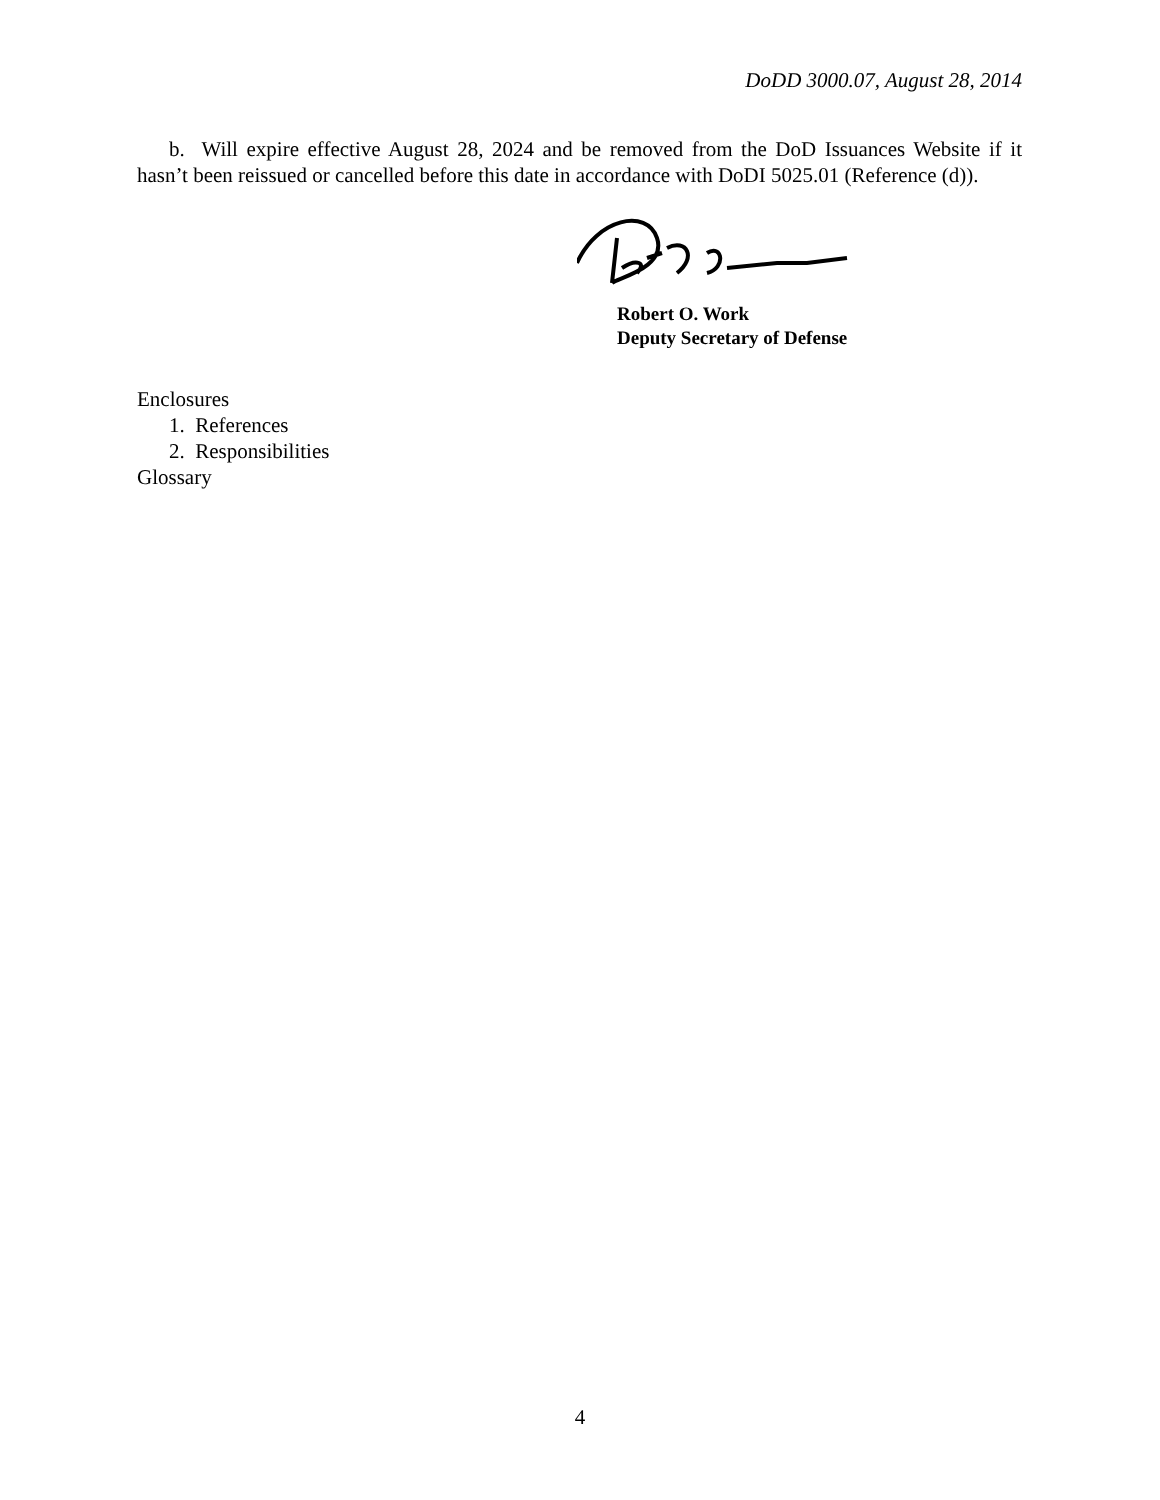DoDD 3000.07, August 28, 2014
b. Will expire effective August 28, 2024 and be removed from the DoD Issuances Website if it hasn’t been reissued or cancelled before this date in accordance with DoDI 5025.01 (Reference (d)).
Robert O. Work
Deputy Secretary of Defense
Enclosures
1. References
2. Responsibilities
Glossary
4